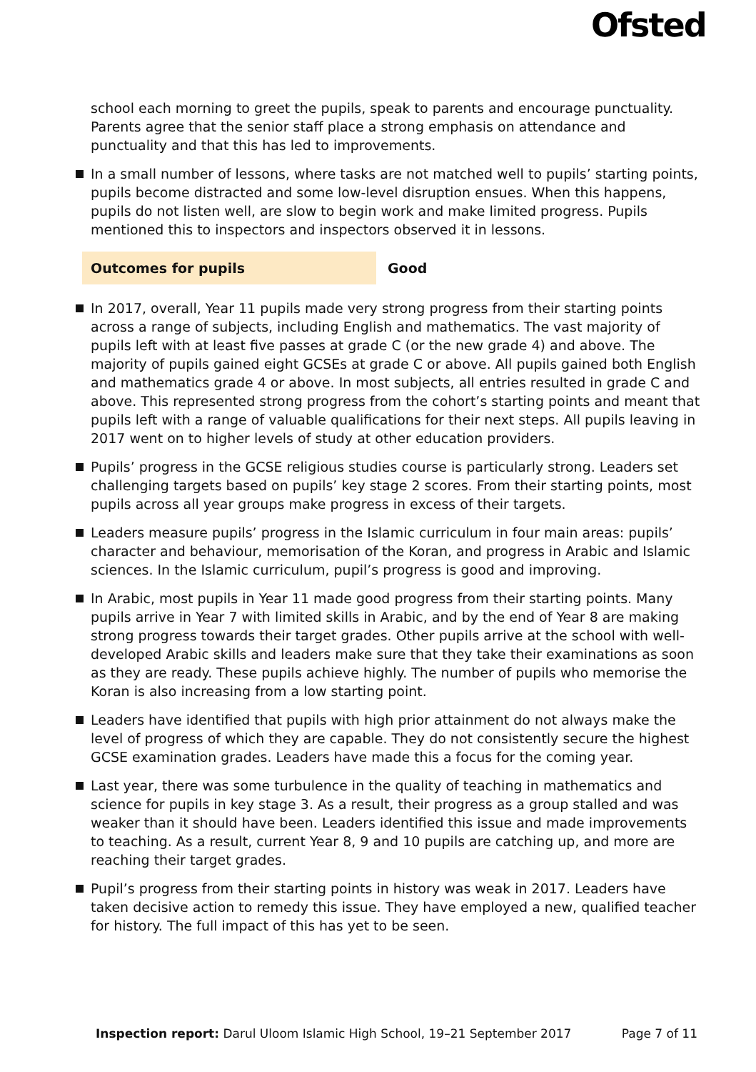Ofsted
school each morning to greet the pupils, speak to parents and encourage punctuality. Parents agree that the senior staff place a strong emphasis on attendance and punctuality and that this has led to improvements.
In a small number of lessons, where tasks are not matched well to pupils’ starting points, pupils become distracted and some low-level disruption ensues. When this happens, pupils do not listen well, are slow to begin work and make limited progress. Pupils mentioned this to inspectors and inspectors observed it in lessons.
Outcomes for pupils Good
In 2017, overall, Year 11 pupils made very strong progress from their starting points across a range of subjects, including English and mathematics. The vast majority of pupils left with at least five passes at grade C (or the new grade 4) and above. The majority of pupils gained eight GCSEs at grade C or above. All pupils gained both English and mathematics grade 4 or above. In most subjects, all entries resulted in grade C and above. This represented strong progress from the cohort’s starting points and meant that pupils left with a range of valuable qualifications for their next steps. All pupils leaving in 2017 went on to higher levels of study at other education providers.
Pupils’ progress in the GCSE religious studies course is particularly strong. Leaders set challenging targets based on pupils’ key stage 2 scores. From their starting points, most pupils across all year groups make progress in excess of their targets.
Leaders measure pupils’ progress in the Islamic curriculum in four main areas: pupils’ character and behaviour, memorisation of the Koran, and progress in Arabic and Islamic sciences. In the Islamic curriculum, pupil’s progress is good and improving.
In Arabic, most pupils in Year 11 made good progress from their starting points. Many pupils arrive in Year 7 with limited skills in Arabic, and by the end of Year 8 are making strong progress towards their target grades. Other pupils arrive at the school with well-developed Arabic skills and leaders make sure that they take their examinations as soon as they are ready. These pupils achieve highly. The number of pupils who memorise the Koran is also increasing from a low starting point.
Leaders have identified that pupils with high prior attainment do not always make the level of progress of which they are capable. They do not consistently secure the highest GCSE examination grades. Leaders have made this a focus for the coming year.
Last year, there was some turbulence in the quality of teaching in mathematics and science for pupils in key stage 3. As a result, their progress as a group stalled and was weaker than it should have been. Leaders identified this issue and made improvements to teaching. As a result, current Year 8, 9 and 10 pupils are catching up, and more are reaching their target grades.
Pupil’s progress from their starting points in history was weak in 2017. Leaders have taken decisive action to remedy this issue. They have employed a new, qualified teacher for history. The full impact of this has yet to be seen.
Inspection report: Darul Uloom Islamic High School, 19–21 September 2017 Page 7 of 11